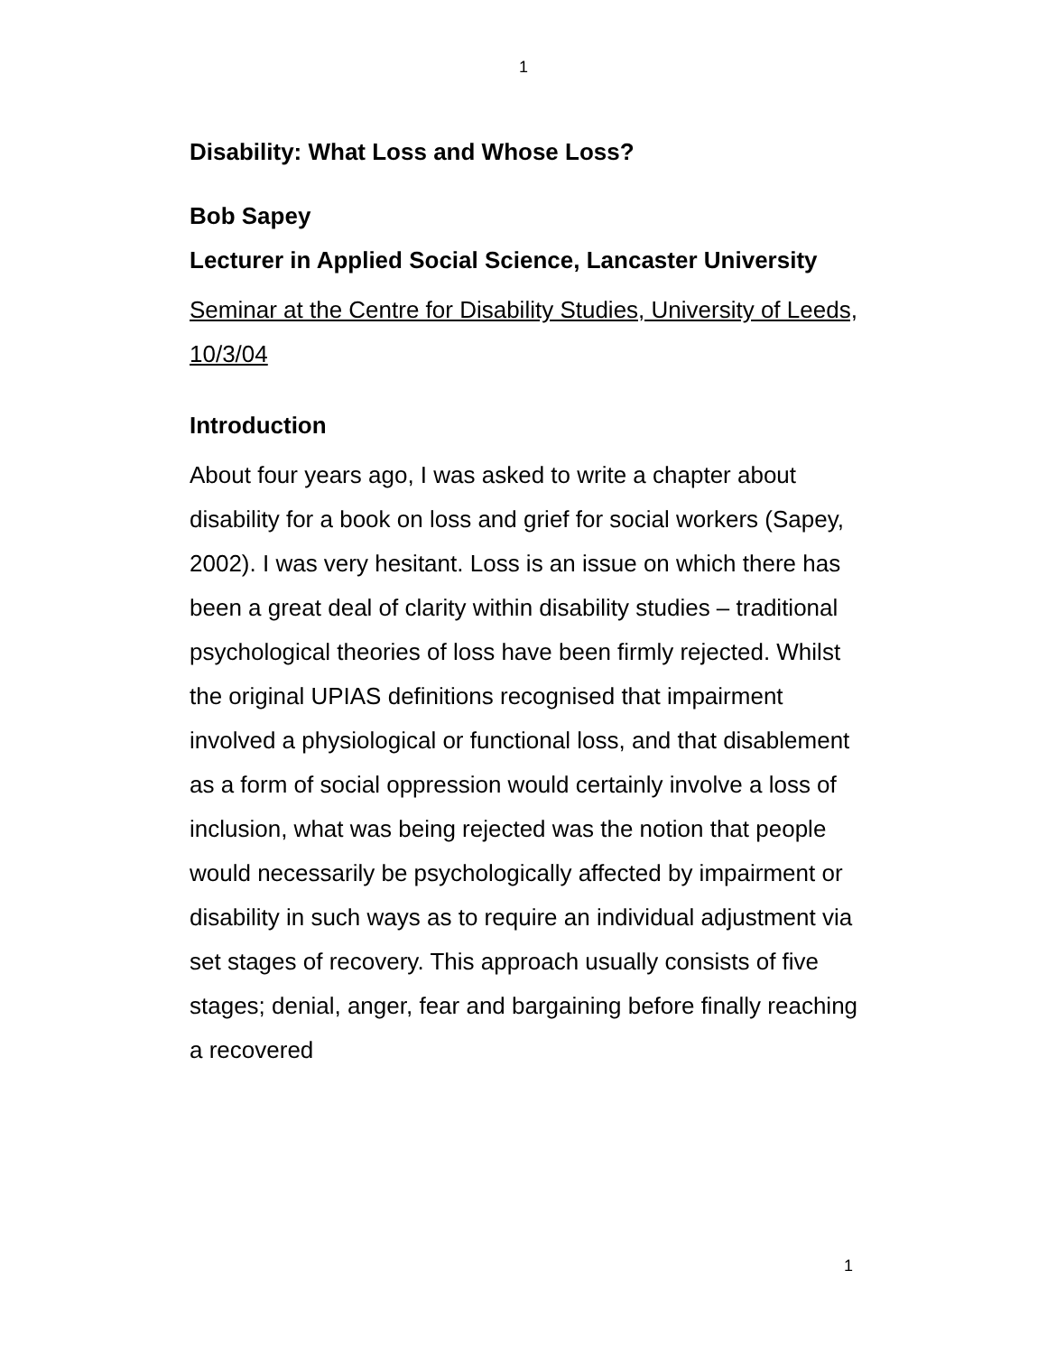1
Disability: What Loss and Whose Loss?
Bob Sapey
Lecturer in Applied Social Science, Lancaster University
Seminar at the Centre for Disability Studies, University of Leeds, 10/3/04
Introduction
About four years ago, I was asked to write a chapter about disability for a book on loss and grief for social workers (Sapey, 2002). I was very hesitant. Loss is an issue on which there has been a great deal of clarity within disability studies – traditional psychological theories of loss have been firmly rejected. Whilst the original UPIAS definitions recognised that impairment involved a physiological or functional loss, and that disablement as a form of social oppression would certainly involve a loss of inclusion, what was being rejected was the notion that people would necessarily be psychologically affected by impairment or disability in such ways as to require an individual adjustment via set stages of recovery. This approach usually consists of five stages; denial, anger, fear and bargaining before finally reaching a recovered
1